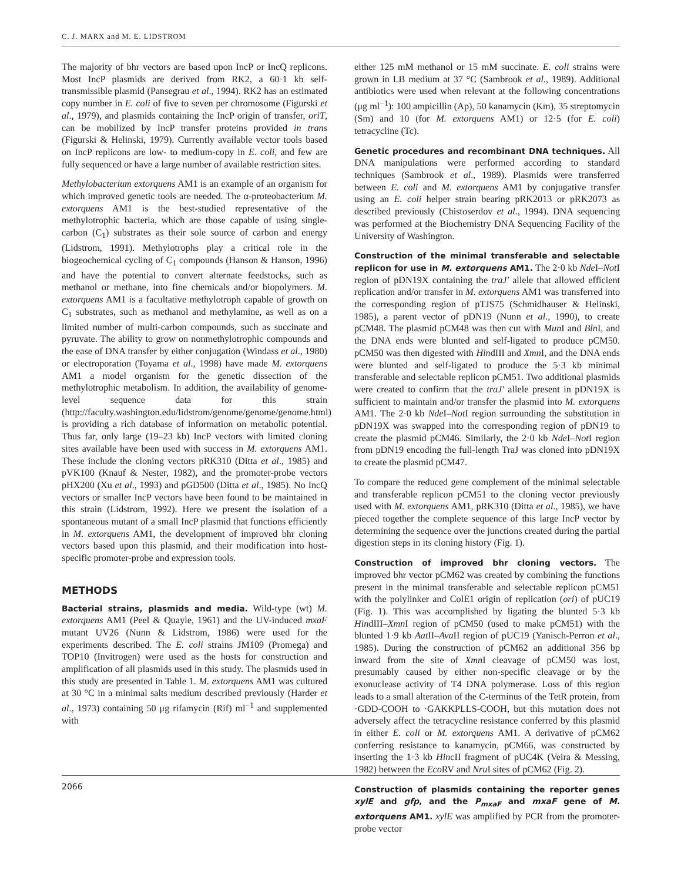C. J. MARX and M. E. LIDSTROM
The majority of bhr vectors are based upon IncP or IncQ replicons. Most IncP plasmids are derived from RK2, a 60·1 kb self-transmissible plasmid (Pansegrau et al., 1994). RK2 has an estimated copy number in E. coli of five to seven per chromosome (Figurski et al., 1979), and plasmids containing the IncP origin of transfer, oriT, can be mobilized by IncP transfer proteins provided in trans (Figurski & Helinski, 1979). Currently available vector tools based on IncP replicons are low- to medium-copy in E. coli, and few are fully sequenced or have a large number of available restriction sites.
Methylobacterium extorquens AM1 is an example of an organism for which improved genetic tools are needed. The α-proteobacterium M. extorquens AM1 is the best-studied representative of the methylotrophic bacteria, which are those capable of using single-carbon (C<sub>1</sub>) substrates as their sole source of carbon and energy (Lidstrom, 1991). Methylotrophs play a critical role in the biogeochemical cycling of C<sub>1</sub> compounds (Hanson & Hanson, 1996) and have the potential to convert alternate feedstocks, such as methanol or methane, into fine chemicals and/or biopolymers. M. extorquens AM1 is a facultative methylotroph capable of growth on C<sub>1</sub> substrates, such as methanol and methylamine, as well as on a limited number of multi-carbon compounds, such as succinate and pyruvate. The ability to grow on nonmethylotrophic compounds and the ease of DNA transfer by either conjugation (Windass et al., 1980) or electroporation (Toyama et al., 1998) have made M. extorquens AM1 a model organism for the genetic dissection of the methylotrophic metabolism. In addition, the availability of genome-level sequence data for this strain (http://faculty.washington.edu/lidstrom/genome/genome/genome.html) is providing a rich database of information on metabolic potential. Thus far, only large (19–23 kb) IncP vectors with limited cloning sites available have been used with success in M. extorquens AM1. These include the cloning vectors pRK310 (Ditta et al., 1985) and pVK100 (Knauf & Nester, 1982), and the promoter-probe vectors pHX200 (Xu et al., 1993) and pGD500 (Ditta et al., 1985). No IncQ vectors or smaller IncP vectors have been found to be maintained in this strain (Lidstrom, 1992). Here we present the isolation of a spontaneous mutant of a small IncP plasmid that functions efficiently in M. extorquens AM1, the development of improved bhr cloning vectors based upon this plasmid, and their modification into host-specific promoter-probe and expression tools.
METHODS
Bacterial strains, plasmids and media. Wild-type (wt) M. extorquens AM1 (Peel & Quayle, 1961) and the UV-induced mxaF mutant UV26 (Nunn & Lidstrom, 1986) were used for the experiments described. The E. coli strains JM109 (Promega) and TOP10 (Invitrogen) were used as the hosts for construction and amplification of all plasmids used in this study. The plasmids used in this study are presented in Table 1. M. extorquens AM1 was cultured at 30 °C in a minimal salts medium described previously (Harder et al., 1973) containing 50 μg rifamycin (Rif) ml<sup>−1</sup> and supplemented with
either 125 mM methanol or 15 mM succinate. E. coli strains were grown in LB medium at 37 °C (Sambrook et al., 1989). Additional antibiotics were used when relevant at the following concentrations (μg ml<sup>−1</sup>): 100 ampicillin (Ap), 50 kanamycin (Km), 35 streptomycin (Sm) and 10 (for M. extorquens AM1) or 12·5 (for E. coli) tetracycline (Tc).
Genetic procedures and recombinant DNA techniques. All DNA manipulations were performed according to standard techniques (Sambrook et al., 1989). Plasmids were transferred between E. coli and M. extorquens AM1 by conjugative transfer using an E. coli helper strain bearing pRK2013 or pRK2073 as described previously (Chistoserdov et al., 1994). DNA sequencing was performed at the Biochemistry DNA Sequencing Facility of the University of Washington.
Construction of the minimal transferable and selectable replicon for use in M. extorquens AM1. The 2·0 kb Nde I–Not I region of pDN19X containing the traJ′ allele that allowed efficient replication and/or transfer in M. extorquens AM1 was transferred into the corresponding region of pTJS75 (Schmidhauser & Helinski, 1985), a parent vector of pDN19 (Nunn et al., 1990), to create pCM48. The plasmid pCM48 was then cut with Mun I and Bln I, and the DNA ends were blunted and self-ligated to produce pCM50. pCM50 was then digested with HindIII and Xmn I, and the DNA ends were blunted and self-ligated to produce the 5·3 kb minimal transferable and selectable replicon pCM51. Two additional plasmids were created to confirm that the traJ′ allele present in pDN19X is sufficient to maintain and/or transfer the plasmid into M. extorquens AM1. The 2·0 kb Nde I–Not I region surrounding the substitution in pDN19X was swapped into the corresponding region of pDN19 to create the plasmid pCM46. Similarly, the 2·0 kb Nde I–Not I region from pDN19 encoding the full-length TraJ was cloned into pDN19X to create the plasmid pCM47.
To compare the reduced gene complement of the minimal selectable and transferable replicon pCM51 to the cloning vector previously used with M. extorquens AM1, pRK310 (Ditta et al., 1985), we have pieced together the complete sequence of this large IncP vector by determining the sequence over the junctions created during the partial digestion steps in its cloning history (Fig. 1).
Construction of improved bhr cloning vectors. The improved bhr vector pCM62 was created by combining the functions present in the minimal transferable and selectable replicon pCM51 with the polylinker and ColE1 origin of replication (ori) of pUC19 (Fig. 1). This was accomplished by ligating the blunted 5·3 kb HindIII–Xmn I region of pCM50 (used to make pCM51) with the blunted 1·9 kb Aat II–Ava II region of pUC19 (Yanisch-Perron et al., 1985). During the construction of pCM62 an additional 356 bp inward from the site of Xmn I cleavage of pCM50 was lost, presumably caused by either non-specific cleavage or by the exonuclease activity of T4 DNA polymerase. Loss of this region leads to a small alteration of the C-terminus of the TetR protein, from ·GDD-COOH to ·GAKKPLLS-COOH, but this mutation does not adversely affect the tetracycline resistance conferred by this plasmid in either E. coli or M. extorquens AM1. A derivative of pCM62 conferring resistance to kanamycin, pCM66, was constructed by inserting the 1·3 kb HincII fragment of pUC4K (Veira & Messing, 1982) between the Eco RV and Nru I sites of pCM62 (Fig. 2).
Construction of plasmids containing the reporter genes xylE and gfp, and the P<sub>mxaF</sub> and mxaF gene of M. extorquens AM1. xylE was amplified by PCR from the promoter-probe vector
2066